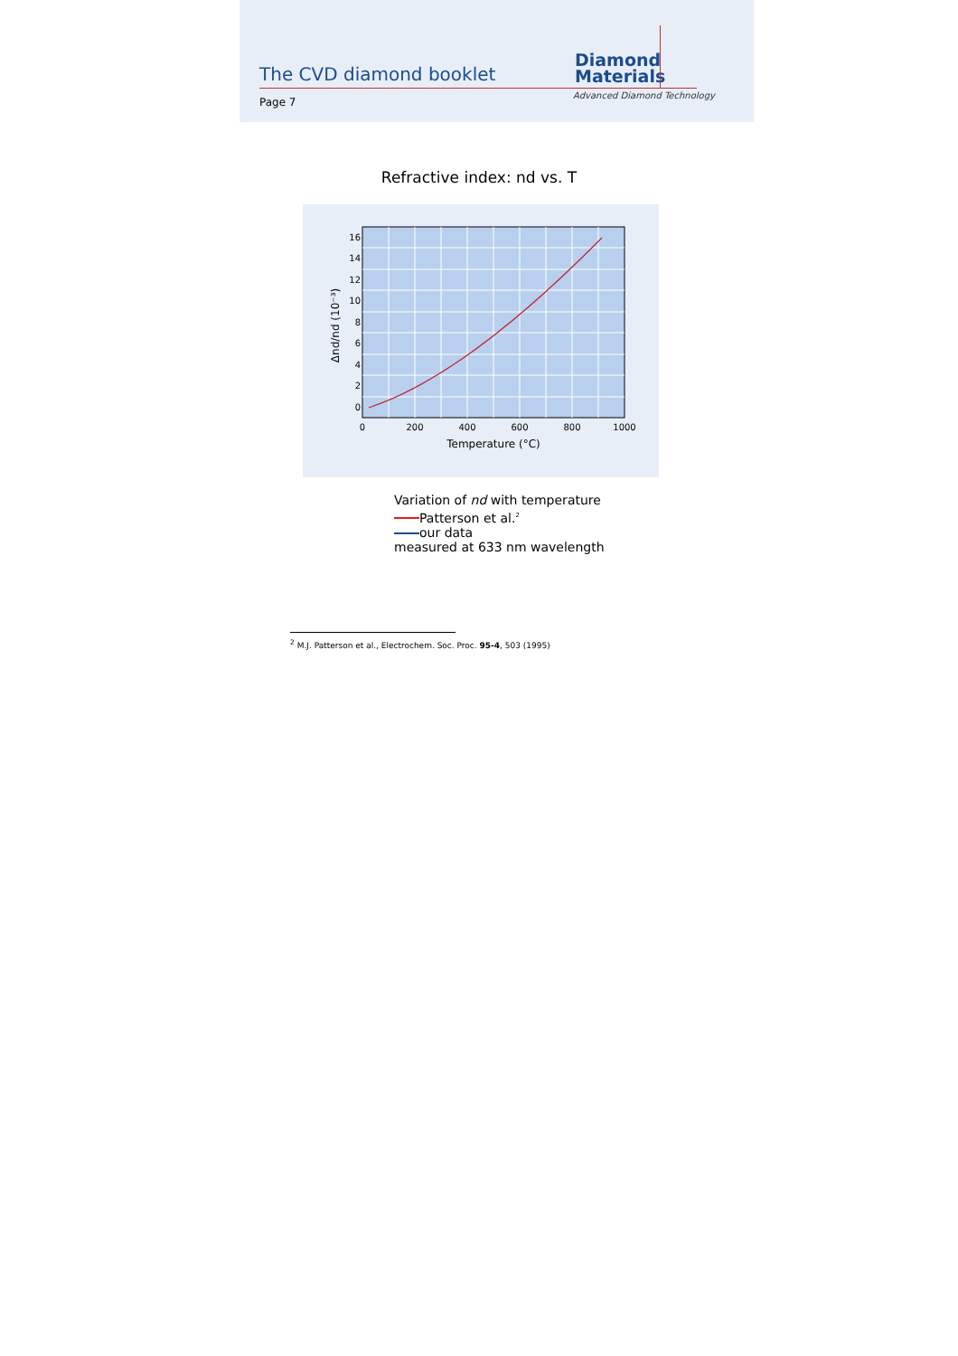The CVD diamond booklet
Diamond
Materials
Page 7
Advanced Diamond Technology
Refractive index: nd vs. T
16
14
12
10
8
6
4
2
0
0
200
400
600
800
1000
Temperature (°C)
Δnd/nd (10⁻³)
Variation of nd with temperature
Patterson et al.<sup>2</sup>
our data
measured at 633 nm wavelength
<sup>2</sup> M.J. Patterson et al., Electrochem. Soc. Proc. 95-4, 503 (1995)